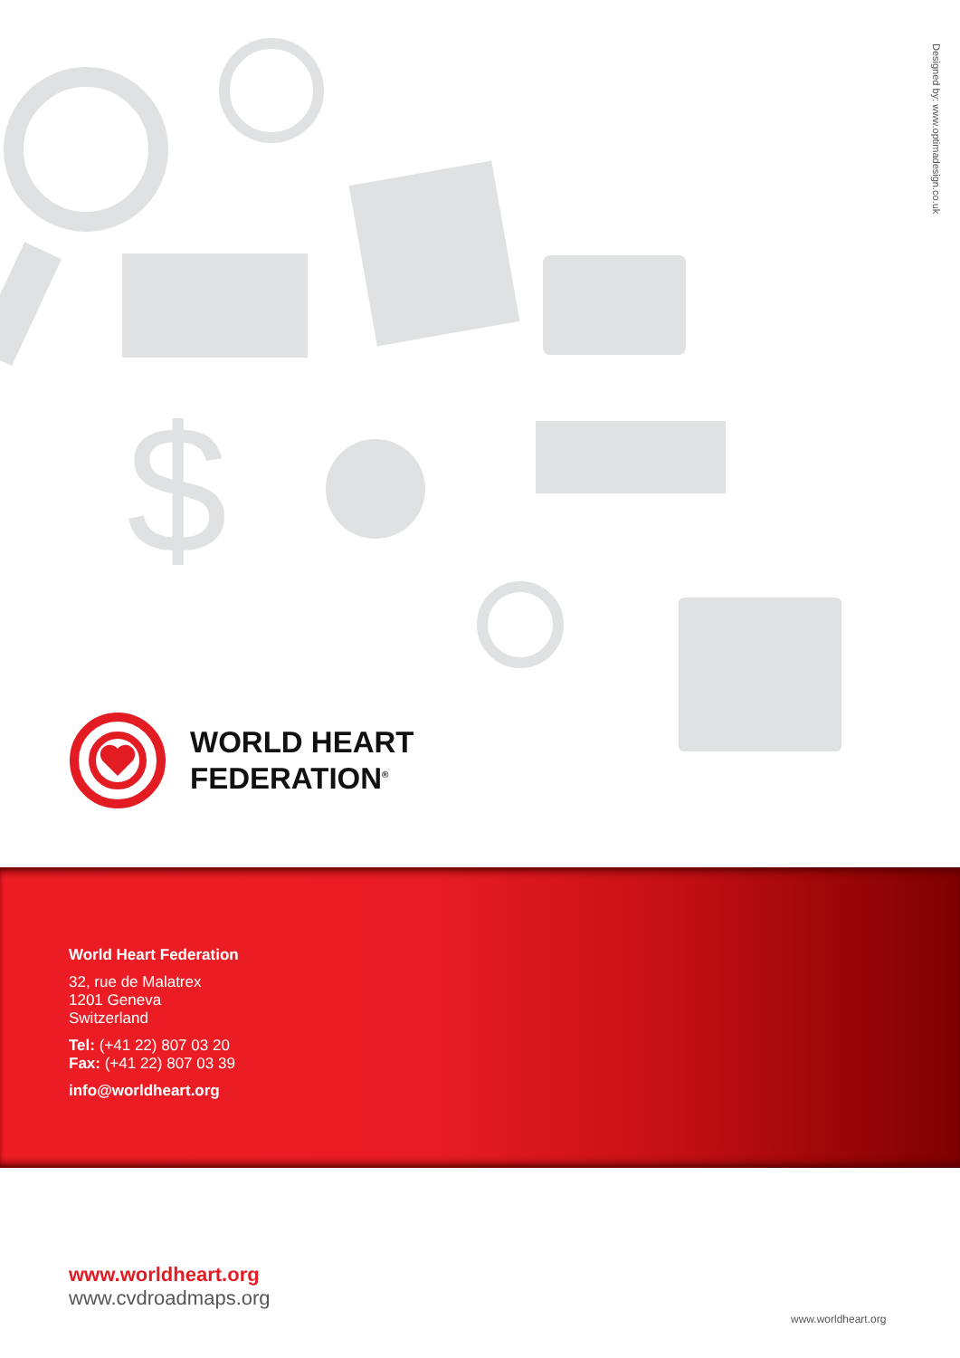$
Designed by: www.optimadesign.co.uk
WORLD HEART
FEDERATION<sup>®</sup>
World Heart Federation
32, rue de Malatrex
1201 Geneva
Switzerland
Tel: (+41 22) 807 03 20
Fax: (+41 22) 807 03 39
info@worldheart.org
www.worldheart.org
www.cvdroadmaps.org
www.worldheart.org